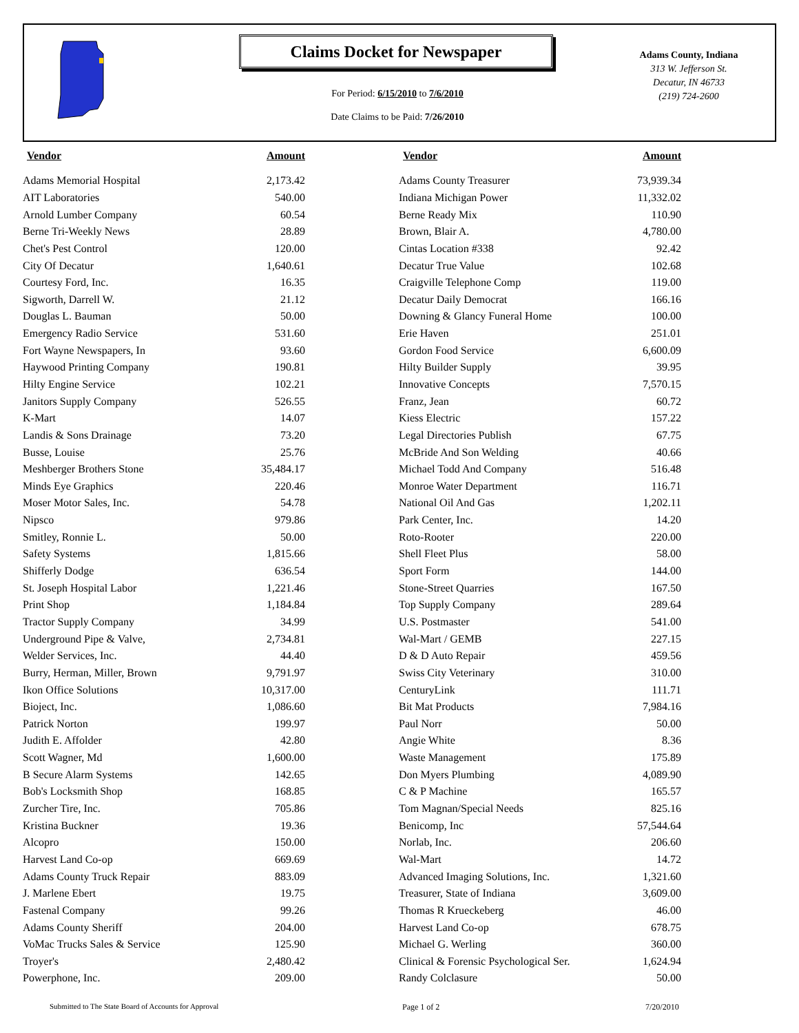Claims Docket for Newspaper
For Period: 6/15/2010 to 7/6/2010
Date Claims to be Paid: 7/26/2010
Adams County, Indiana
313 W. Jefferson St.
Decatur, IN 46733
(219) 724-2600
| Vendor | Amount |
| --- | --- |
| Adams Memorial Hospital | 2,173.42 |
| AIT Laboratories | 540.00 |
| Arnold Lumber Company | 60.54 |
| Berne Tri-Weekly News | 28.89 |
| Chet's Pest Control | 120.00 |
| City Of Decatur | 1,640.61 |
| Courtesy Ford, Inc. | 16.35 |
| Sigworth, Darrell W. | 21.12 |
| Douglas L. Bauman | 50.00 |
| Emergency Radio Service | 531.60 |
| Fort Wayne Newspapers, In | 93.60 |
| Haywood Printing Company | 190.81 |
| Hilty Engine Service | 102.21 |
| Janitors Supply Company | 526.55 |
| K-Mart | 14.07 |
| Landis & Sons Drainage | 73.20 |
| Busse, Louise | 25.76 |
| Meshberger Brothers Stone | 35,484.17 |
| Minds Eye Graphics | 220.46 |
| Moser Motor Sales, Inc. | 54.78 |
| Nipsco | 979.86 |
| Smitley, Ronnie L. | 50.00 |
| Safety Systems | 1,815.66 |
| Shifferly Dodge | 636.54 |
| St. Joseph Hospital Labor | 1,221.46 |
| Print Shop | 1,184.84 |
| Tractor Supply Company | 34.99 |
| Underground Pipe & Valve, | 2,734.81 |
| Welder Services, Inc. | 44.40 |
| Burry, Herman, Miller, Brown | 9,791.97 |
| Ikon Office Solutions | 10,317.00 |
| Bioject, Inc. | 1,086.60 |
| Patrick Norton | 199.97 |
| Judith E. Affolder | 42.80 |
| Scott Wagner, Md | 1,600.00 |
| B Secure Alarm Systems | 142.65 |
| Bob's Locksmith Shop | 168.85 |
| Zurcher Tire, Inc. | 705.86 |
| Kristina Buckner | 19.36 |
| Alcopro | 150.00 |
| Harvest Land Co-op | 669.69 |
| Adams County Truck Repair | 883.09 |
| J. Marlene Ebert | 19.75 |
| Fastenal Company | 99.26 |
| Adams County Sheriff | 204.00 |
| VoMac Trucks Sales & Service | 125.90 |
| Troyer's | 2,480.42 |
| Powerphone, Inc. | 209.00 |
| Vendor | Amount |
| --- | --- |
| Adams County Treasurer | 73,939.34 |
| Indiana Michigan Power | 11,332.02 |
| Berne Ready Mix | 110.90 |
| Brown, Blair A. | 4,780.00 |
| Cintas Location #338 | 92.42 |
| Decatur True Value | 102.68 |
| Craigville Telephone Comp | 119.00 |
| Decatur Daily Democrat | 166.16 |
| Downing & Glancy Funeral Home | 100.00 |
| Erie Haven | 251.01 |
| Gordon Food Service | 6,600.09 |
| Hilty Builder Supply | 39.95 |
| Innovative Concepts | 7,570.15 |
| Franz, Jean | 60.72 |
| Kiess Electric | 157.22 |
| Legal Directories Publish | 67.75 |
| McBride And Son Welding | 40.66 |
| Michael Todd And Company | 516.48 |
| Monroe Water Department | 116.71 |
| National Oil And Gas | 1,202.11 |
| Park Center, Inc. | 14.20 |
| Roto-Rooter | 220.00 |
| Shell Fleet Plus | 58.00 |
| Sport Form | 144.00 |
| Stone-Street Quarries | 167.50 |
| Top Supply Company | 289.64 |
| U.S. Postmaster | 541.00 |
| Wal-Mart / GEMB | 227.15 |
| D & D Auto Repair | 459.56 |
| Swiss City Veterinary | 310.00 |
| CenturyLink | 111.71 |
| Bit Mat Products | 7,984.16 |
| Paul Norr | 50.00 |
| Angie White | 8.36 |
| Waste Management | 175.89 |
| Don Myers Plumbing | 4,089.90 |
| C & P Machine | 165.57 |
| Tom Magnan/Special Needs | 825.16 |
| Benicomp, Inc | 57,544.64 |
| Norlab, Inc. | 206.60 |
| Wal-Mart | 14.72 |
| Advanced Imaging Solutions, Inc. | 1,321.60 |
| Treasurer, State of Indiana | 3,609.00 |
| Thomas R Krueckeberg | 46.00 |
| Harvest Land Co-op | 678.75 |
| Michael G. Werling | 360.00 |
| Clinical & Forensic Psychological Ser. | 1,624.94 |
| Randy Colclasure | 50.00 |
Submitted to The State Board of Accounts for Approval
Page 1 of 2 7/20/2010